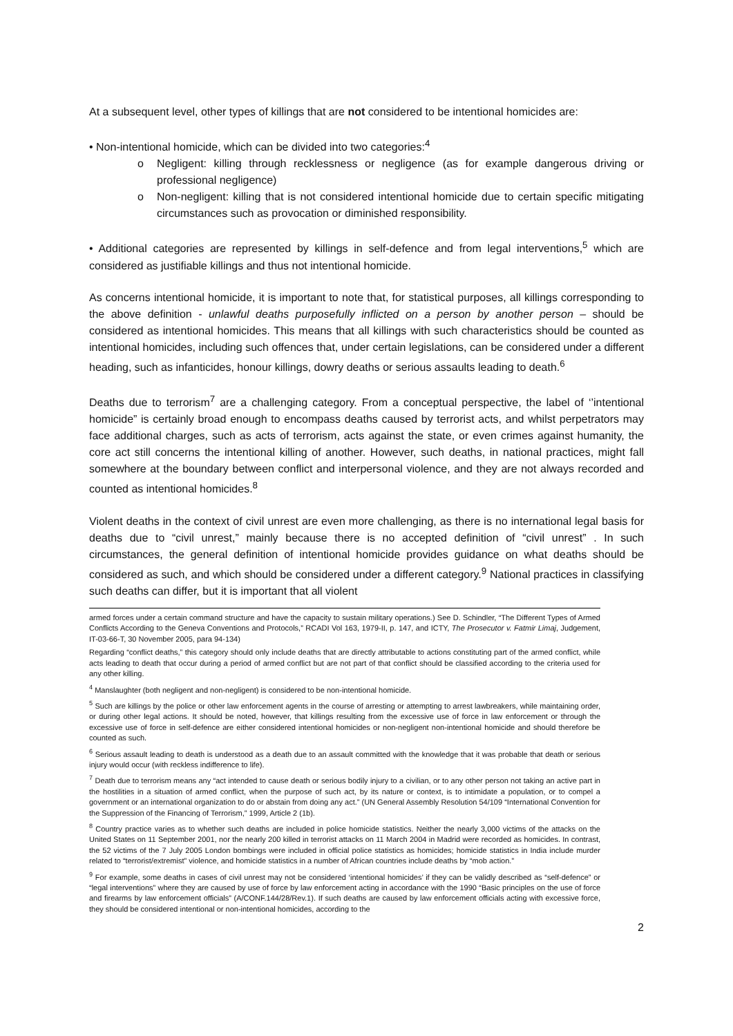At a subsequent level, other types of killings that are not considered to be intentional homicides are:
• Non-intentional homicide, which can be divided into two categories:<sup>4</sup>
o Negligent: killing through recklessness or negligence (as for example dangerous driving or professional negligence)
o Non-negligent: killing that is not considered intentional homicide due to certain specific mitigating circumstances such as provocation or diminished responsibility.
• Additional categories are represented by killings in self-defence and from legal interventions,<sup>5</sup> which are considered as justifiable killings and thus not intentional homicide.
As concerns intentional homicide, it is important to note that, for statistical purposes, all killings corresponding to the above definition - unlawful deaths purposefully inflicted on a person by another person – should be considered as intentional homicides. This means that all killings with such characteristics should be counted as intentional homicides, including such offences that, under certain legislations, can be considered under a different heading, such as infanticides, honour killings, dowry deaths or serious assaults leading to death.<sup>6</sup>
Deaths due to terrorism<sup>7</sup> are a challenging category. From a conceptual perspective, the label of ‘’intentional homicide” is certainly broad enough to encompass deaths caused by terrorist acts, and whilst perpetrators may face additional charges, such as acts of terrorism, acts against the state, or even crimes against humanity, the core act still concerns the intentional killing of another. However, such deaths, in national practices, might fall somewhere at the boundary between conflict and interpersonal violence, and they are not always recorded and counted as intentional homicides.<sup>8</sup>
Violent deaths in the context of civil unrest are even more challenging, as there is no international legal basis for deaths due to “civil unrest,” mainly because there is no accepted definition of “civil unrest” . In such circumstances, the general definition of intentional homicide provides guidance on what deaths should be considered as such, and which should be considered under a different category.<sup>9</sup> National practices in classifying such deaths can differ, but it is important that all violent
armed forces under a certain command structure and have the capacity to sustain military operations.) See D. Schindler, “The Different Types of Armed Conflicts According to the Geneva Conventions and Protocols,” RCADI Vol 163, 1979-II, p. 147, and ICTY, The Prosecutor v. Fatmir Limaj, Judgement, IT-03-66-T, 30 November 2005, para 94-134)
Regarding “conflict deaths,” this category should only include deaths that are directly attributable to actions constituting part of the armed conflict, while acts leading to death that occur during a period of armed conflict but are not part of that conflict should be classified according to the criteria used for any other killing.
<sup>4</sup> Manslaughter (both negligent and non-negligent) is considered to be non-intentional homicide.
<sup>5</sup> Such are killings by the police or other law enforcement agents in the course of arresting or attempting to arrest lawbreakers, while maintaining order, or during other legal actions. It should be noted, however, that killings resulting from the excessive use of force in law enforcement or through the excessive use of force in self-defence are either considered intentional homicides or non-negligent non-intentional homicide and should therefore be counted as such.
<sup>6</sup> Serious assault leading to death is understood as a death due to an assault committed with the knowledge that it was probable that death or serious injury would occur (with reckless indifference to life).
<sup>7</sup> Death due to terrorism means any “act intended to cause death or serious bodily injury to a civilian, or to any other person not taking an active part in the hostilities in a situation of armed conflict, when the purpose of such act, by its nature or context, is to intimidate a population, or to compel a government or an international organization to do or abstain from doing any act.” (UN General Assembly Resolution 54/109 “International Convention for the Suppression of the Financing of Terrorism,” 1999, Article 2 (1b).
<sup>8</sup> Country practice varies as to whether such deaths are included in police homicide statistics. Neither the nearly 3,000 victims of the attacks on the United States on 11 September 2001, nor the nearly 200 killed in terrorist attacks on 11 March 2004 in Madrid were recorded as homicides. In contrast, the 52 victims of the 7 July 2005 London bombings were included in official police statistics as homicides; homicide statistics in India include murder related to “terrorist/extremist” violence, and homicide statistics in a number of African countries include deaths by “mob action.”
<sup>9</sup> For example, some deaths in cases of civil unrest may not be considered ‘intentional homicides’ if they can be validly described as “self-defence” or “legal interventions” where they are caused by use of force by law enforcement acting in accordance with the 1990 “Basic principles on the use of force and firearms by law enforcement officials” (A/CONF.144/28/Rev.1). If such deaths are caused by law enforcement officials acting with excessive force, they should be considered intentional or non-intentional homicides, according to the
2